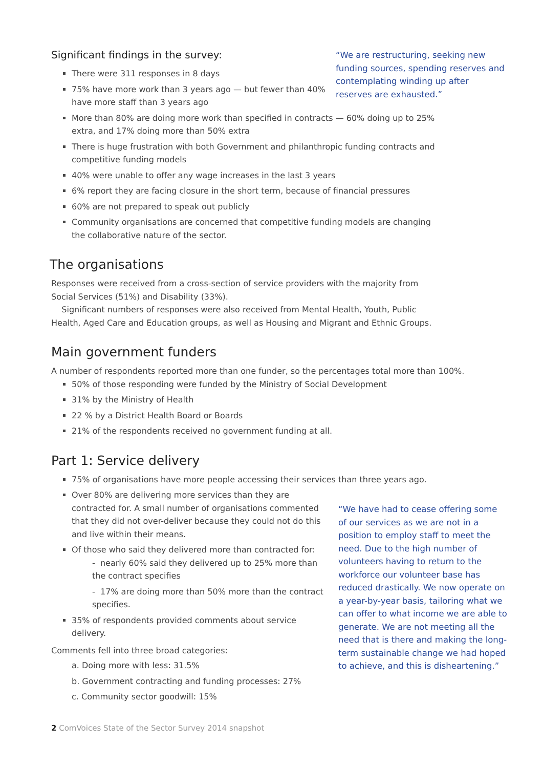“We are restructuring, seeking new funding sources, spending reserves and contemplating winding up after reserves are exhausted.”
Significant findings in the survey:
There were 311 responses in 8 days
75% have more work than 3 years ago — but fewer than 40% have more staff than 3 years ago
More than 80% are doing more work than specified in contracts — 60% doing up to 25% extra, and 17% doing more than 50% extra
There is huge frustration with both Government and philanthropic funding contracts and competitive funding models
40% were unable to offer any wage increases in the last 3 years
6% report they are facing closure in the short term, because of financial pressures
60% are not prepared to speak out publicly
Community organisations are concerned that competitive funding models are changing the collaborative nature of the sector.
The organisations
Responses were received from a cross-section of service providers with the majority from Social Services (51%) and Disability (33%).
Significant numbers of responses were also received from Mental Health, Youth, Public Health, Aged Care and Education groups, as well as Housing and Migrant and Ethnic Groups.
Main government funders
A number of respondents reported more than one funder, so the percentages total more than 100%.
50% of those responding were funded by the Ministry of Social Development
31% by the Ministry of Health
22 % by a District Health Board or Boards
21% of the respondents received no government funding at all.
Part 1: Service delivery
75% of organisations have more people accessing their services than three years ago.
“We have had to cease offering some of our services as we are not in a position to employ staff to meet the need. Due to the high number of volunteers having to return to the workforce our volunteer base has reduced drastically. We now operate on a year-by-year basis, tailoring what we can offer to what income we are able to generate. We are not meeting all the need that is there and making the long-term sustainable change we had hoped to achieve, and this is disheartening.”
Over 80% are delivering more services than they are contracted for. A small number of organisations commented that they did not over-deliver because they could not do this and live within their means.
Of those who said they delivered more than contracted for:
- nearly 60% said they delivered up to 25% more than the contract specifies
- 17% are doing more than 50% more than the contract specifies.
35% of respondents provided comments about service delivery.
Comments fell into three broad categories:
a. Doing more with less: 31.5%
b. Government contracting and funding processes: 27%
c. Community sector goodwill: 15%
2 ComVoices State of the Sector Survey 2014 snapshot